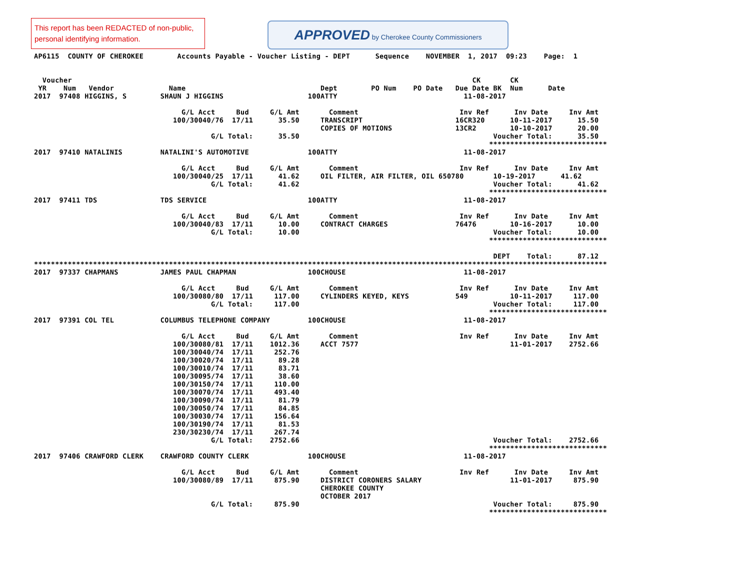This report has been REDACTED of non-public, personal identifying information.
APPROVED by Cherokee County Commissioners
AP6115  COUNTY OF CHEROKEE        Accounts Payable - Voucher Listing - DEPT      Sequence    NOVEMBER  1, 2017  09:23    Page:  1


  Voucher                                                                                               CK       CK
 YR    Num   Vendor             Name                                Dept        PO Num    PO Date   Due Date BK  Num      Date
2017  97408 HIGGINS, S        SHAUN J HIGGINS                    100ATTY                              11-08-2017

                                   G/L Acct     Bud     G/L Amt       Comment                        Inv Ref      Inv Date     Inv Amt
                                 100/30040/76  17/11      35.50     TRANSCRIPT                      16CR320      10-11-2017      15.50
                                                                    COPIES OF MOTIONS               13CR2        10-10-2017      20.00
                                          G/L Total:      35.50                                              Voucher Total:      35.50
                                                                                                            ****************************
2017  97410 NATALINIS         NATALINI'S AUTOMOTIVE              100ATTY                              11-08-2017

                                   G/L Acct     Bud     G/L Amt       Comment                        Inv Ref      Inv Date     Inv Amt
                                 100/30040/25  17/11      41.62     OIL FILTER, AIR FILTER, OIL 650780       10-19-2017      41.62
                                          G/L Total:      41.62                                              Voucher Total:      41.62
                                                                                                            ****************************
2017  97411 TDS               TDS SERVICE                        100ATTY                              11-08-2017

                                   G/L Acct     Bud     G/L Amt       Comment                        Inv Ref      Inv Date     Inv Amt
                                 100/30040/83  17/11      10.00     CONTRACT CHARGES                76476        10-16-2017      10.00
                                          G/L Total:      10.00                                              Voucher Total:      10.00
                                                                                                            ****************************

                                                                                                             DEPT    Total:      87.12
****************************************************************************************************************************************
2017  97337 CHAPMANS          JAMES PAUL CHAPMAN                 100CHOUSE                            11-08-2017

                                   G/L Acct     Bud     G/L Amt       Comment                        Inv Ref      Inv Date     Inv Amt
                                 100/30080/80  17/11     117.00     CYLINDERS KEYED, KEYS           549          10-11-2017     117.00
                                          G/L Total:     117.00                                              Voucher Total:     117.00
                                                                                                            ****************************
2017  97391 COL TEL           COLUMBUS TELEPHONE COMPANY         100CHOUSE                            11-08-2017

                                   G/L Acct     Bud     G/L Amt       Comment                        Inv Ref      Inv Date     Inv Amt
                                 100/30080/81  17/11    1012.36     ACCT 7577                                    11-01-2017    2752.66
                                 100/30040/74  17/11     252.76
                                 100/30020/74  17/11      89.28
                                 100/30010/74  17/11      83.71
                                 100/30095/74  17/11      38.60
                                 100/30150/74  17/11     110.00
                                 100/30070/74  17/11     493.40
                                 100/30090/74  17/11      81.79
                                 100/30050/74  17/11      84.85
                                 100/30030/74  17/11     156.64
                                 100/30190/74  17/11      81.53
                                 230/30230/74  17/11     267.74
                                          G/L Total:    2752.66                                              Voucher Total:    2752.66
                                                                                                            ****************************
2017  97406 CRAWFORD CLERK    CRAWFORD COUNTY CLERK              100CHOUSE                            11-08-2017

                                   G/L Acct     Bud     G/L Amt       Comment                        Inv Ref      Inv Date     Inv Amt
                                 100/30080/89  17/11     875.90     DISTRICT CORONERS SALARY                     11-01-2017     875.90
                                                                    CHEROKEE COUNTY
                                                                    OCTOBER 2017
                                          G/L Total:     875.90                                              Voucher Total:     875.90
                                                                                                            ****************************